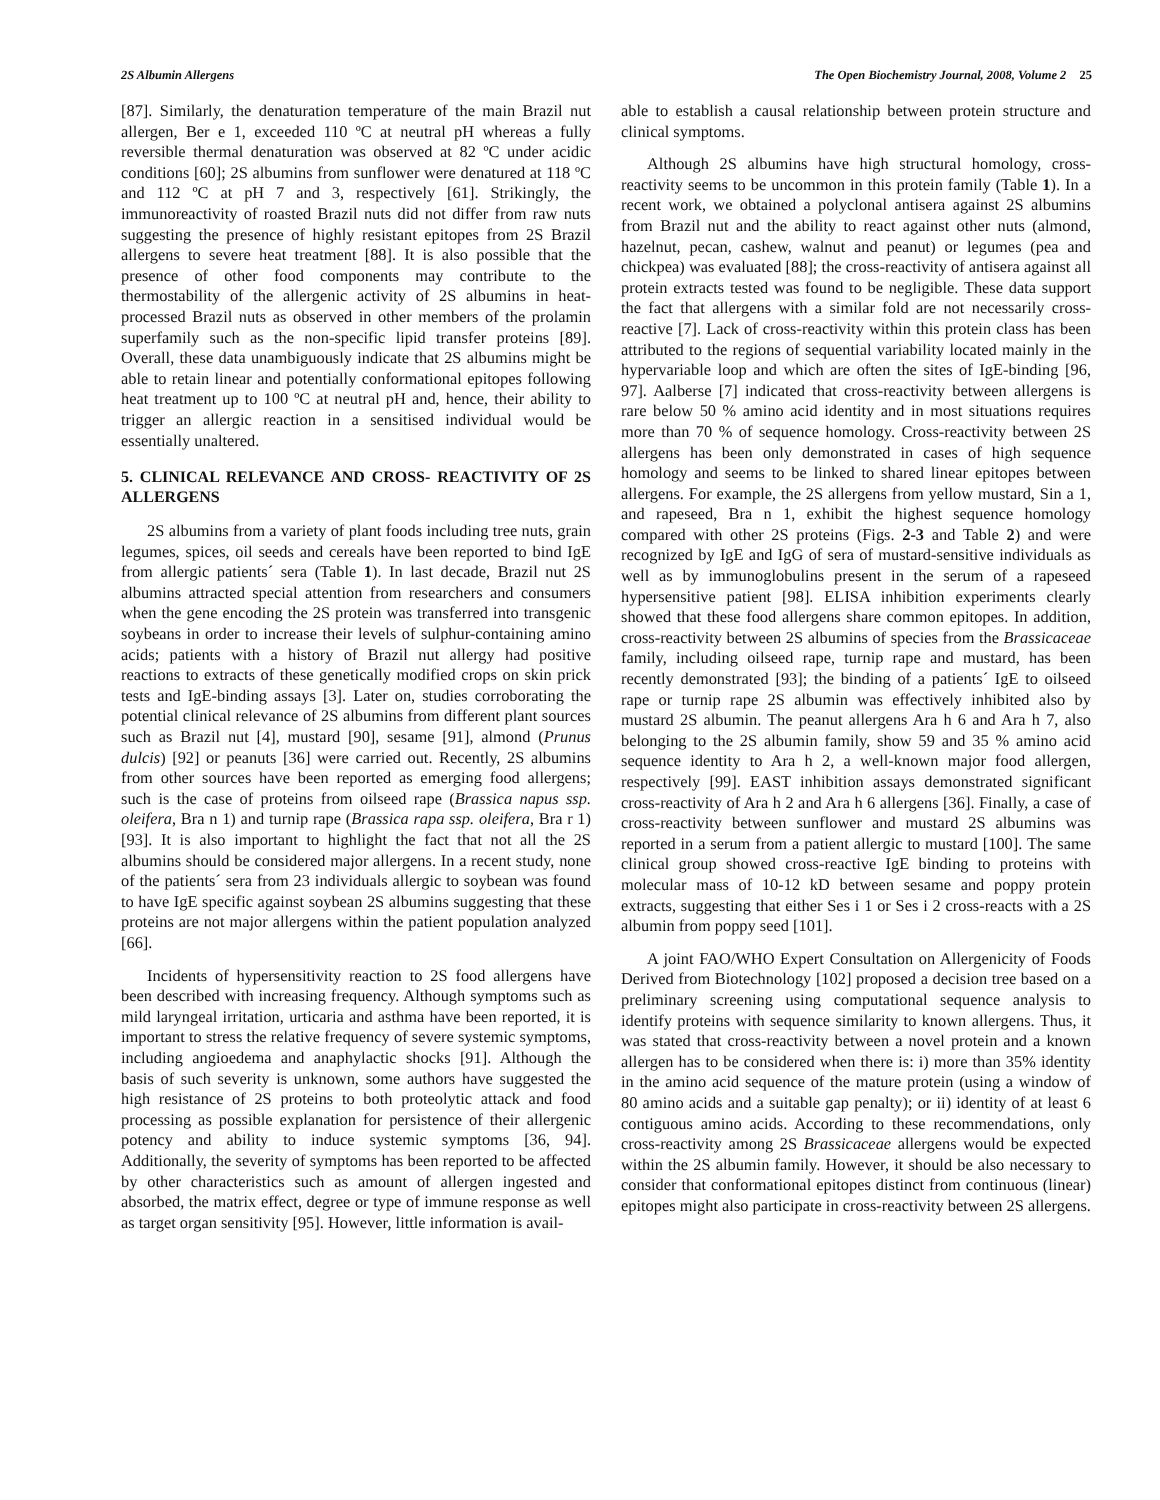2S Albumin Allergens The Open Biochemistry Journal, 2008, Volume 2 25
[87]. Similarly, the denaturation temperature of the main Brazil nut allergen, Ber e 1, exceeded 110 ºC at neutral pH whereas a fully reversible thermal denaturation was observed at 82 ºC under acidic conditions [60]; 2S albumins from sunflower were denatured at 118 ºC and 112 ºC at pH 7 and 3, respectively [61]. Strikingly, the immunoreactivity of roasted Brazil nuts did not differ from raw nuts suggesting the presence of highly resistant epitopes from 2S Brazil allergens to severe heat treatment [88]. It is also possible that the presence of other food components may contribute to the thermostability of the allergenic activity of 2S albumins in heat-processed Brazil nuts as observed in other members of the prolamin superfamily such as the non-specific lipid transfer proteins [89]. Overall, these data unambiguously indicate that 2S albumins might be able to retain linear and potentially conformational epitopes following heat treatment up to 100 ºC at neutral pH and, hence, their ability to trigger an allergic reaction in a sensitised individual would be essentially unaltered.
5. CLINICAL RELEVANCE AND CROSS- REACTIVITY OF 2S ALLERGENS
2S albumins from a variety of plant foods including tree nuts, grain legumes, spices, oil seeds and cereals have been reported to bind IgE from allergic patients´ sera (Table 1). In last decade, Brazil nut 2S albumins attracted special attention from researchers and consumers when the gene encoding the 2S protein was transferred into transgenic soybeans in order to increase their levels of sulphur-containing amino acids; patients with a history of Brazil nut allergy had positive reactions to extracts of these genetically modified crops on skin prick tests and IgE-binding assays [3]. Later on, studies corroborating the potential clinical relevance of 2S albumins from different plant sources such as Brazil nut [4], mustard [90], sesame [91], almond (Prunus dulcis) [92] or peanuts [36] were carried out. Recently, 2S albumins from other sources have been reported as emerging food allergens; such is the case of proteins from oilseed rape (Brassica napus ssp. oleifera, Bra n 1) and turnip rape (Brassica rapa ssp. oleifera, Bra r 1) [93]. It is also important to highlight the fact that not all the 2S albumins should be considered major allergens. In a recent study, none of the patients´ sera from 23 individuals allergic to soybean was found to have IgE specific against soybean 2S albumins suggesting that these proteins are not major allergens within the patient population analyzed [66].
Incidents of hypersensitivity reaction to 2S food allergens have been described with increasing frequency. Although symptoms such as mild laryngeal irritation, urticaria and asthma have been reported, it is important to stress the relative frequency of severe systemic symptoms, including angioedema and anaphylactic shocks [91]. Although the basis of such severity is unknown, some authors have suggested the high resistance of 2S proteins to both proteolytic attack and food processing as possible explanation for persistence of their allergenic potency and ability to induce systemic symptoms [36, 94]. Additionally, the severity of symptoms has been reported to be affected by other characteristics such as amount of allergen ingested and absorbed, the matrix effect, degree or type of immune response as well as target organ sensitivity [95]. However, little information is avail-
able to establish a causal relationship between protein structure and clinical symptoms.
Although 2S albumins have high structural homology, cross-reactivity seems to be uncommon in this protein family (Table 1). In a recent work, we obtained a polyclonal antisera against 2S albumins from Brazil nut and the ability to react against other nuts (almond, hazelnut, pecan, cashew, walnut and peanut) or legumes (pea and chickpea) was evaluated [88]; the cross-reactivity of antisera against all protein extracts tested was found to be negligible. These data support the fact that allergens with a similar fold are not necessarily cross-reactive [7]. Lack of cross-reactivity within this protein class has been attributed to the regions of sequential variability located mainly in the hypervariable loop and which are often the sites of IgE-binding [96, 97]. Aalberse [7] indicated that cross-reactivity between allergens is rare below 50 % amino acid identity and in most situations requires more than 70 % of sequence homology. Cross-reactivity between 2S allergens has been only demonstrated in cases of high sequence homology and seems to be linked to shared linear epitopes between allergens. For example, the 2S allergens from yellow mustard, Sin a 1, and rapeseed, Bra n 1, exhibit the highest sequence homology compared with other 2S proteins (Figs. 2-3 and Table 2) and were recognized by IgE and IgG of sera of mustard-sensitive individuals as well as by immunoglobulins present in the serum of a rapeseed hypersensitive patient [98]. ELISA inhibition experiments clearly showed that these food allergens share common epitopes. In addition, cross-reactivity between 2S albumins of species from the Brassicaceae family, including oilseed rape, turnip rape and mustard, has been recently demonstrated [93]; the binding of a patients´ IgE to oilseed rape or turnip rape 2S albumin was effectively inhibited also by mustard 2S albumin. The peanut allergens Ara h 6 and Ara h 7, also belonging to the 2S albumin family, show 59 and 35 % amino acid sequence identity to Ara h 2, a well-known major food allergen, respectively [99]. EAST inhibition assays demonstrated significant cross-reactivity of Ara h 2 and Ara h 6 allergens [36]. Finally, a case of cross-reactivity between sunflower and mustard 2S albumins was reported in a serum from a patient allergic to mustard [100]. The same clinical group showed cross-reactive IgE binding to proteins with molecular mass of 10-12 kD between sesame and poppy protein extracts, suggesting that either Ses i 1 or Ses i 2 cross-reacts with a 2S albumin from poppy seed [101].
A joint FAO/WHO Expert Consultation on Allergenicity of Foods Derived from Biotechnology [102] proposed a decision tree based on a preliminary screening using computational sequence analysis to identify proteins with sequence similarity to known allergens. Thus, it was stated that cross-reactivity between a novel protein and a known allergen has to be considered when there is: i) more than 35% identity in the amino acid sequence of the mature protein (using a window of 80 amino acids and a suitable gap penalty); or ii) identity of at least 6 contiguous amino acids. According to these recommendations, only cross-reactivity among 2S Brassicaceae allergens would be expected within the 2S albumin family. However, it should be also necessary to consider that conformational epitopes distinct from continuous (linear) epitopes might also participate in cross-reactivity between 2S allergens.